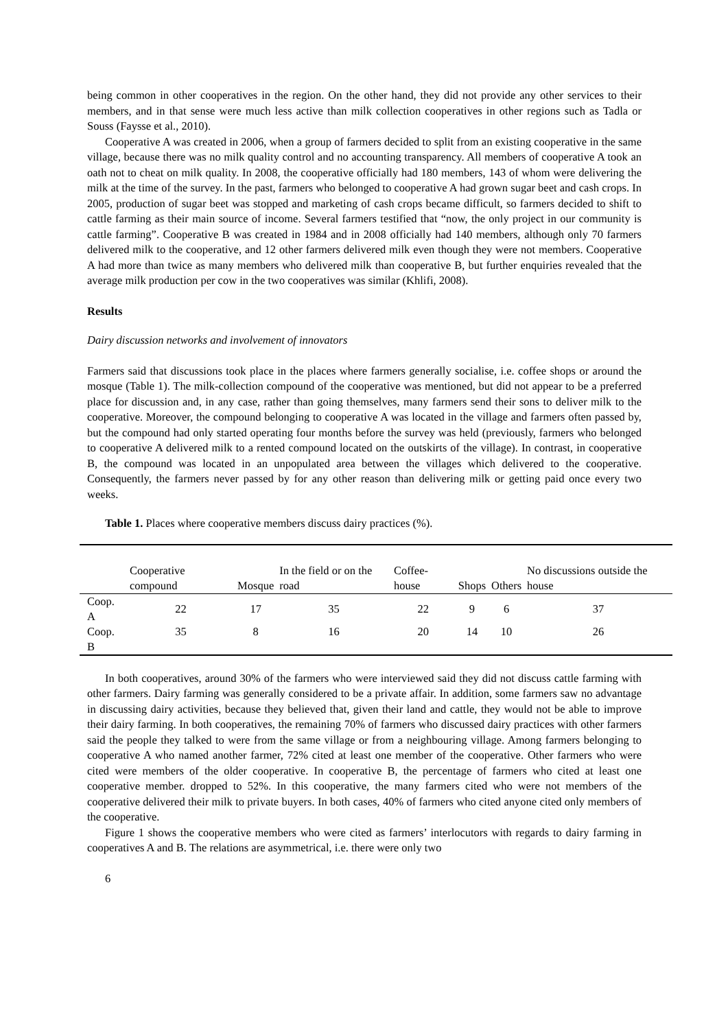being common in other cooperatives in the region. On the other hand, they did not provide any other services to their members, and in that sense were much less active than milk collection cooperatives in other regions such as Tadla or Souss (Faysse et al., 2010).
Cooperative A was created in 2006, when a group of farmers decided to split from an existing cooperative in the same village, because there was no milk quality control and no accounting transparency. All members of cooperative A took an oath not to cheat on milk quality. In 2008, the cooperative officially had 180 members, 143 of whom were delivering the milk at the time of the survey. In the past, farmers who belonged to cooperative A had grown sugar beet and cash crops. In 2005, production of sugar beet was stopped and marketing of cash crops became difficult, so farmers decided to shift to cattle farming as their main source of income. Several farmers testified that “now, the only project in our community is cattle farming”. Cooperative B was created in 1984 and in 2008 officially had 140 members, although only 70 farmers delivered milk to the cooperative, and 12 other farmers delivered milk even though they were not members. Cooperative A had more than twice as many members who delivered milk than cooperative B, but further enquiries revealed that the average milk production per cow in the two cooperatives was similar (Khlifi, 2008).
Results
Dairy discussion networks and involvement of innovators
Farmers said that discussions took place in the places where farmers generally socialise, i.e. coffee shops or around the mosque (Table 1). The milk-collection compound of the cooperative was mentioned, but did not appear to be a preferred place for discussion and, in any case, rather than going themselves, many farmers send their sons to deliver milk to the cooperative. Moreover, the compound belonging to cooperative A was located in the village and farmers often passed by, but the compound had only started operating four months before the survey was held (previously, farmers who belonged to cooperative A delivered milk to a rented compound located on the outskirts of the village). In contrast, in cooperative B, the compound was located in an unpopulated area between the villages which delivered to the cooperative. Consequently, the farmers never passed by for any other reason than delivering milk or getting paid once every two weeks.
Table 1. Places where cooperative members discuss dairy practices (%).
| | Cooperative compound | Mosque | In the field or on the road | Coffee-house | Shops | Others | No discussions outside the house |
| --- | --- | --- | --- | --- | --- | --- | --- |
| Coop. A | 22 | 17 | 35 | 22 | 9 | 6 | 37 |
| Coop. B | 35 | 8 | 16 | 20 | 14 | 10 | 26 |
In both cooperatives, around 30% of the farmers who were interviewed said they did not discuss cattle farming with other farmers. Dairy farming was generally considered to be a private affair. In addition, some farmers saw no advantage in discussing dairy activities, because they believed that, given their land and cattle, they would not be able to improve their dairy farming. In both cooperatives, the remaining 70% of farmers who discussed dairy practices with other farmers said the people they talked to were from the same village or from a neighbouring village. Among farmers belonging to cooperative A who named another farmer, 72% cited at least one member of the cooperative. Other farmers who were cited were members of the older cooperative. In cooperative B, the percentage of farmers who cited at least one cooperative member. dropped to 52%. In this cooperative, the many farmers cited who were not members of the cooperative delivered their milk to private buyers. In both cases, 40% of farmers who cited anyone cited only members of the cooperative.
Figure 1 shows the cooperative members who were cited as farmers’ interlocutors with regards to dairy farming in cooperatives A and B. The relations are asymmetrical, i.e. there were only two
6